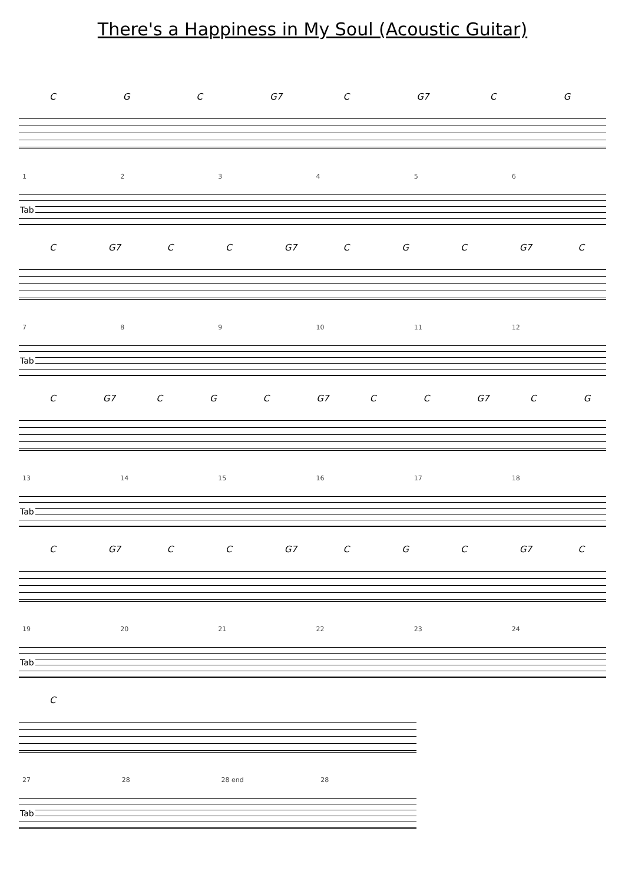There's a Happiness in My Soul (Acoustic Guitar)
C G C G7 C G7 C G
123456
Tab
C G7 C C G7 C G C G7 C
789 10 11 12
Tab
C G7 C G C G7 C C G7 C G
13 14 15 16 17 18
Tab
C G7 C C G7 C G C G7 C
19 20 21 22 23 24
Tab
C
27 28 28 end 28
Tab